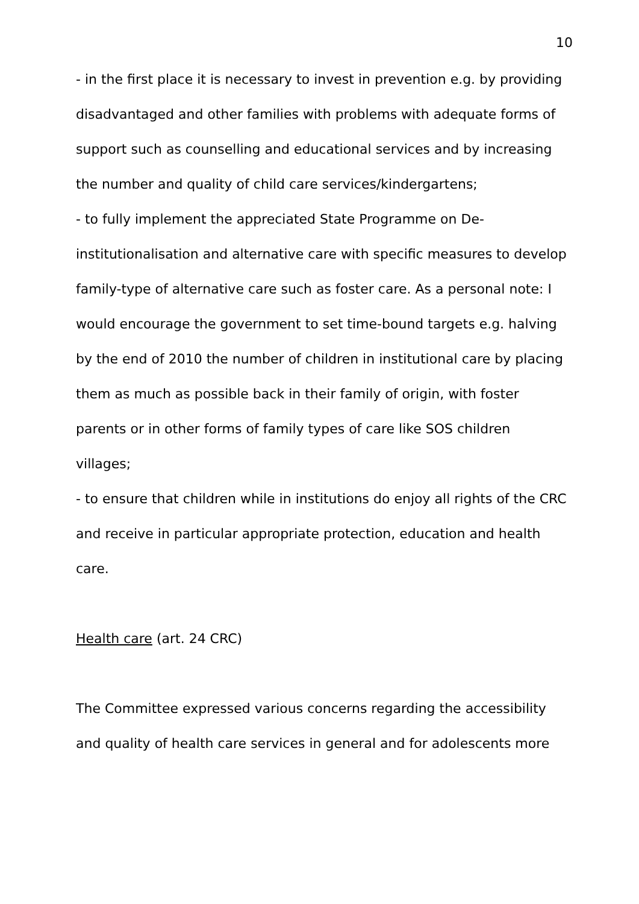10
- in the first place it is necessary to invest in prevention e.g. by providing disadvantaged and other families with problems with adequate forms of support such as counselling and educational services and by increasing the number and quality of child care services/kindergartens;
- to fully implement the appreciated State Programme on De-institutionalisation and alternative care with specific measures to develop family-type of alternative care such as foster care. As a personal note: I would encourage the government to set time-bound targets e.g. halving by the end of 2010 the number of children in institutional care by placing them as much as possible back in their family of origin, with foster parents or in other forms of family types of care like SOS children villages;
- to ensure that children while in institutions do enjoy all rights of the CRC and receive in particular appropriate protection, education and health care.
Health care (art. 24 CRC)
The Committee expressed various concerns regarding the accessibility and quality of health care services in general and for adolescents more